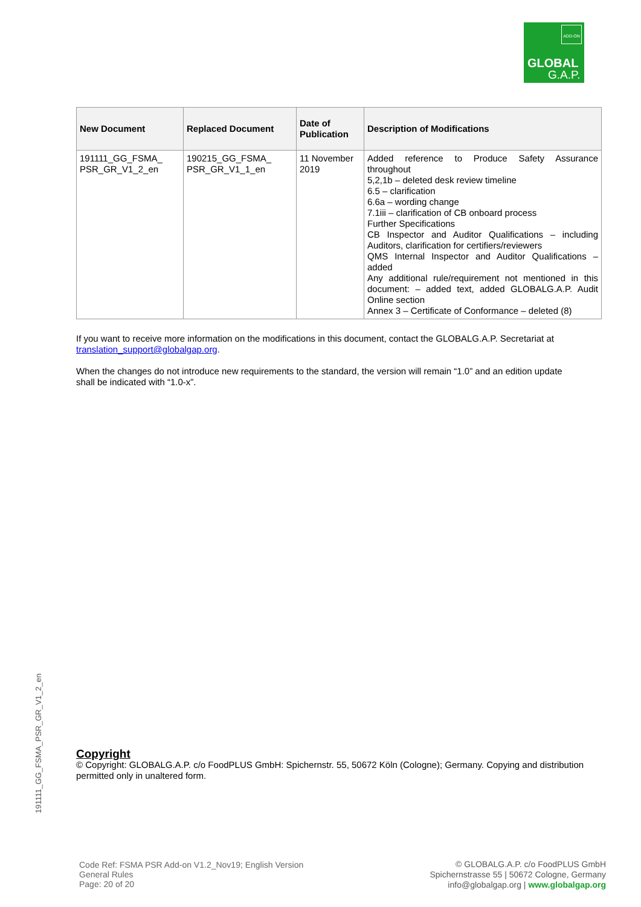ADD-ON
GLOBAL
G.A.P.
| New Document | Replaced Document | Date of Publication | Description of Modifications |
| --- | --- | --- | --- |
| 191111_GG_FSMA_ PSR_GR_V1_2_en | 190215_GG_FSMA_ PSR_GR_V1_1_en | 11 November 2019 | Added reference to Produce Safety Assurance throughout 5,2,1b – deleted desk review timeline 6.5 – clarification 6.6a – wording change 7.1iii – clarification of CB onboard process Further Specifications CB Inspector and Auditor Qualifications – including Auditors, clarification for certifiers/reviewers QMS Internal Inspector and Auditor Qualifications – added Any additional rule/requirement not mentioned in this document: – added text, added GLOBALG.A.P. Audit Online section Annex 3 – Certificate of Conformance – deleted (8) |
If you want to receive more information on the modifications in this document, contact the GLOBALG.A.P. Secretariat at translation_support@globalgap.org.
When the changes do not introduce new requirements to the standard, the version will remain “1.0” and an edition update shall be indicated with “1.0-x”.
191111_GG_FSMA_PSR_GR_V1_2_en
Copyright
© Copyright: GLOBALG.A.P. c/o FoodPLUS GmbH: Spichernstr. 55, 50672 Köln (Cologne); Germany. Copying and distribution permitted only in unaltered form.
Code Ref: FSMA PSR Add-on V1.2_Nov19; English Version
General Rules
Page: 20 of 20
© GLOBALG.A.P. c/o FoodPLUS GmbH
Spichernstrasse 55 | 50672 Cologne, Germany
info@globalgap.org | www.globalgap.org